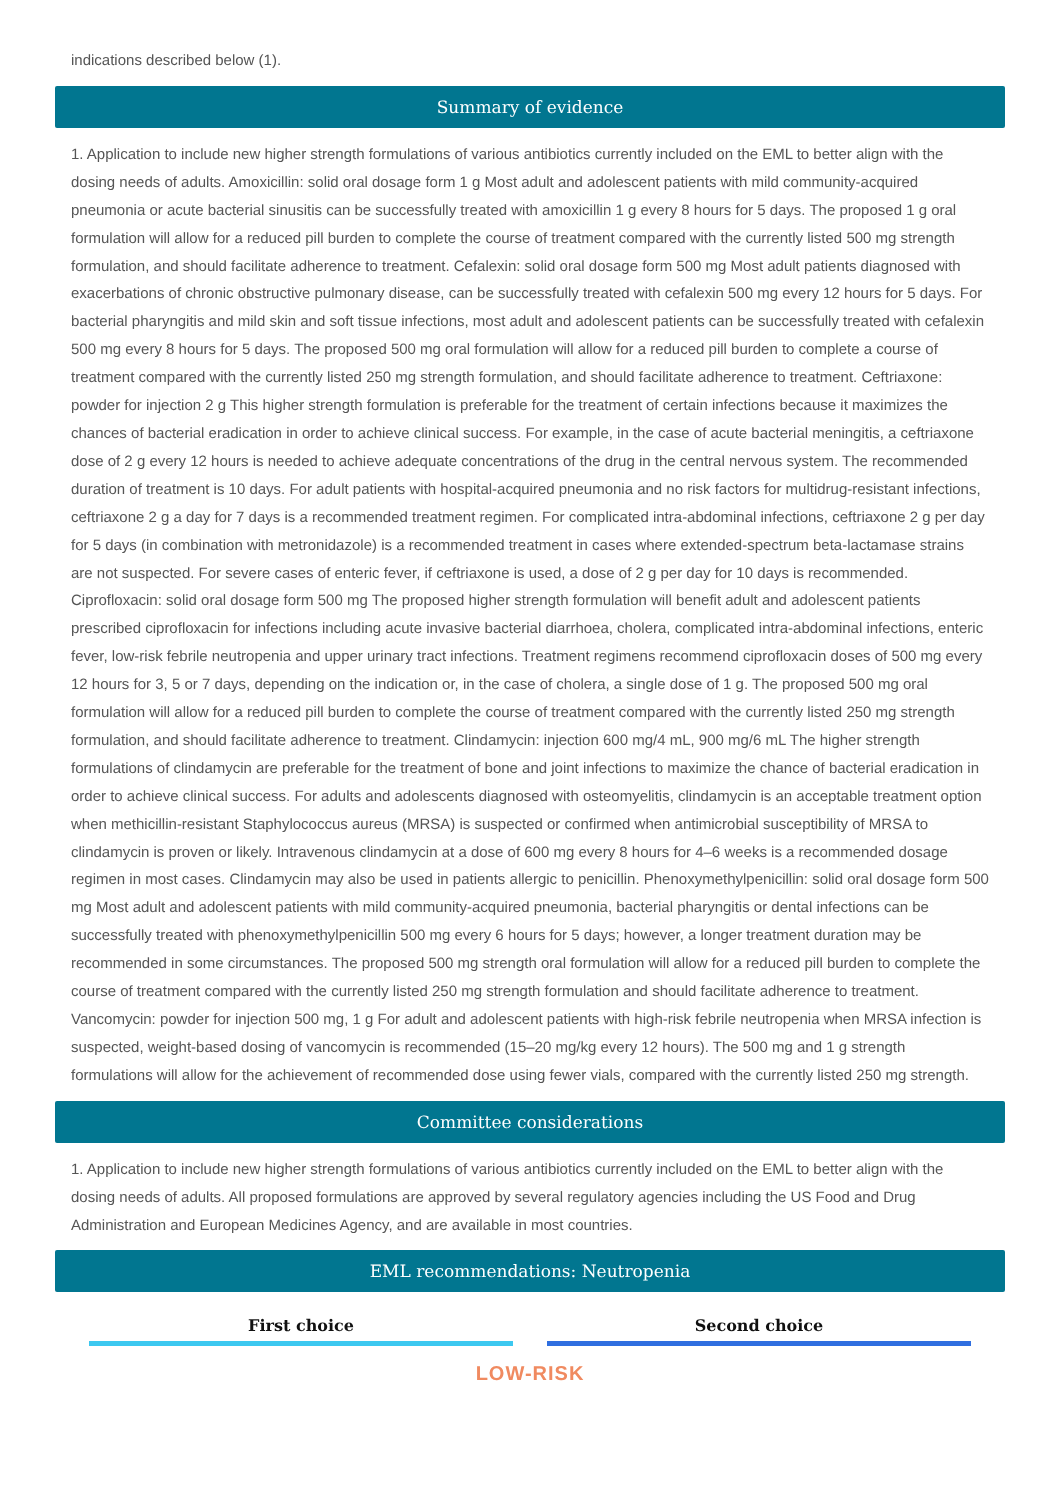indications described below (1).
Summary of evidence
1. Application to include new higher strength formulations of various antibiotics currently included on the EML to better align with the dosing needs of adults. Amoxicillin: solid oral dosage form 1 g Most adult and adolescent patients with mild community-acquired pneumonia or acute bacterial sinusitis can be successfully treated with amoxicillin 1 g every 8 hours for 5 days. The proposed 1 g oral formulation will allow for a reduced pill burden to complete the course of treatment compared with the currently listed 500 mg strength formulation, and should facilitate adherence to treatment. Cefalexin: solid oral dosage form 500 mg Most adult patients diagnosed with exacerbations of chronic obstructive pulmonary disease, can be successfully treated with cefalexin 500 mg every 12 hours for 5 days. For bacterial pharyngitis and mild skin and soft tissue infections, most adult and adolescent patients can be successfully treated with cefalexin 500 mg every 8 hours for 5 days. The proposed 500 mg oral formulation will allow for a reduced pill burden to complete a course of treatment compared with the currently listed 250 mg strength formulation, and should facilitate adherence to treatment. Ceftriaxone: powder for injection 2 g This higher strength formulation is preferable for the treatment of certain infections because it maximizes the chances of bacterial eradication in order to achieve clinical success. For example, in the case of acute bacterial meningitis, a ceftriaxone dose of 2 g every 12 hours is needed to achieve adequate concentrations of the drug in the central nervous system. The recommended duration of treatment is 10 days. For adult patients with hospital-acquired pneumonia and no risk factors for multidrug-resistant infections, ceftriaxone 2 g a day for 7 days is a recommended treatment regimen. For complicated intra-abdominal infections, ceftriaxone 2 g per day for 5 days (in combination with metronidazole) is a recommended treatment in cases where extended-spectrum beta-lactamase strains are not suspected. For severe cases of enteric fever, if ceftriaxone is used, a dose of 2 g per day for 10 days is recommended. Ciprofloxacin: solid oral dosage form 500 mg The proposed higher strength formulation will benefit adult and adolescent patients prescribed ciprofloxacin for infections including acute invasive bacterial diarrhoea, cholera, complicated intra-abdominal infections, enteric fever, low-risk febrile neutropenia and upper urinary tract infections. Treatment regimens recommend ciprofloxacin doses of 500 mg every 12 hours for 3, 5 or 7 days, depending on the indication or, in the case of cholera, a single dose of 1 g. The proposed 500 mg oral formulation will allow for a reduced pill burden to complete the course of treatment compared with the currently listed 250 mg strength formulation, and should facilitate adherence to treatment. Clindamycin: injection 600 mg/4 mL, 900 mg/6 mL The higher strength formulations of clindamycin are preferable for the treatment of bone and joint infections to maximize the chance of bacterial eradication in order to achieve clinical success. For adults and adolescents diagnosed with osteomyelitis, clindamycin is an acceptable treatment option when methicillin-resistant Staphylococcus aureus (MRSA) is suspected or confirmed when antimicrobial susceptibility of MRSA to clindamycin is proven or likely. Intravenous clindamycin at a dose of 600 mg every 8 hours for 4–6 weeks is a recommended dosage regimen in most cases. Clindamycin may also be used in patients allergic to penicillin. Phenoxymethylpenicillin: solid oral dosage form 500 mg Most adult and adolescent patients with mild community-acquired pneumonia, bacterial pharyngitis or dental infections can be successfully treated with phenoxymethylpenicillin 500 mg every 6 hours for 5 days; however, a longer treatment duration may be recommended in some circumstances. The proposed 500 mg strength oral formulation will allow for a reduced pill burden to complete the course of treatment compared with the currently listed 250 mg strength formulation and should facilitate adherence to treatment. Vancomycin: powder for injection 500 mg, 1 g For adult and adolescent patients with high-risk febrile neutropenia when MRSA infection is suspected, weight-based dosing of vancomycin is recommended (15–20 mg/kg every 12 hours). The 500 mg and 1 g strength formulations will allow for the achievement of recommended dose using fewer vials, compared with the currently listed 250 mg strength.
Committee considerations
1. Application to include new higher strength formulations of various antibiotics currently included on the EML to better align with the dosing needs of adults. All proposed formulations are approved by several regulatory agencies including the US Food and Drug Administration and European Medicines Agency, and are available in most countries.
EML recommendations: Neutropenia
First choice Second choice
LOW-RISK